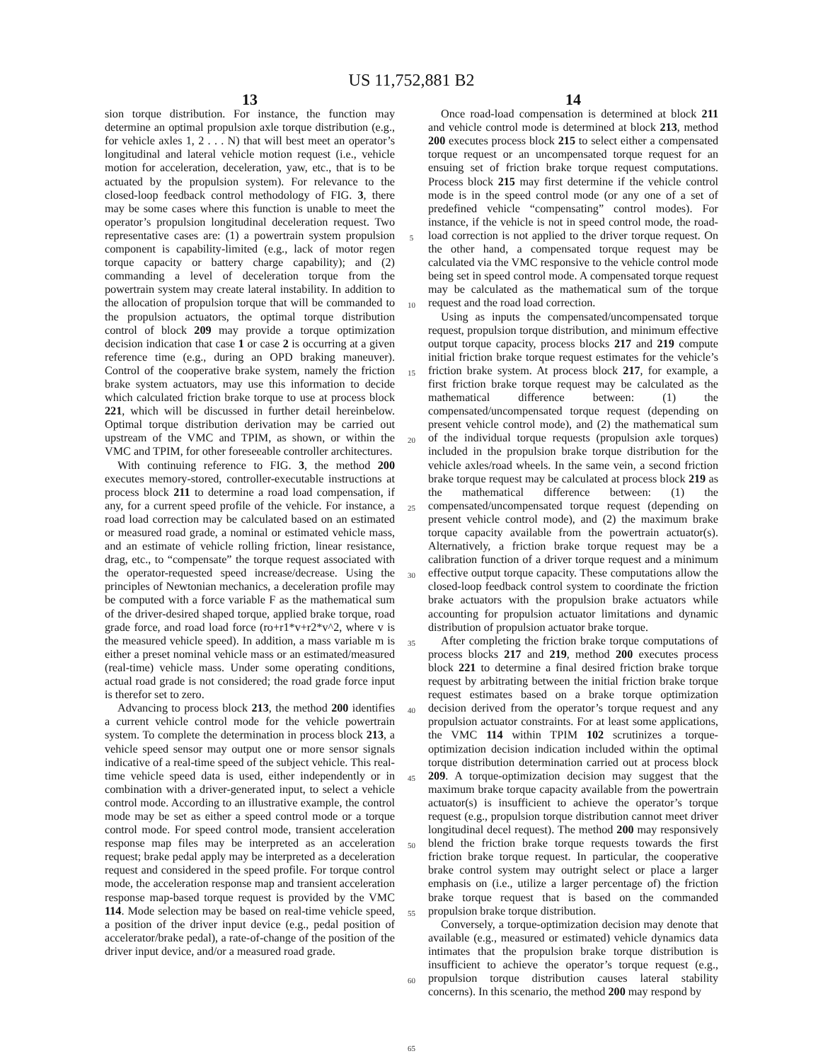US 11,752,881 B2
13
sion torque distribution. For instance, the function may determine an optimal propulsion axle torque distribution (e.g., for vehicle axles 1, 2 . . . N) that will best meet an operator’s longitudinal and lateral vehicle motion request (i.e., vehicle motion for acceleration, deceleration, yaw, etc., that is to be actuated by the propulsion system). For relevance to the closed-loop feedback control methodology of FIG. 3, there may be some cases where this function is unable to meet the operator’s propulsion longitudinal deceleration request. Two representative cases are: (1) a powertrain system propulsion component is capability-limited (e.g., lack of motor regen torque capacity or battery charge capability); and (2) commanding a level of deceleration torque from the powertrain system may create lateral instability. In addition to the allocation of propulsion torque that will be commanded to the propulsion actuators, the optimal torque distribution control of block 209 may provide a torque optimization decision indication that case 1 or case 2 is occurring at a given reference time (e.g., during an OPD braking maneuver). Control of the cooperative brake system, namely the friction brake system actuators, may use this information to decide which calculated friction brake torque to use at process block 221, which will be discussed in further detail hereinbelow. Optimal torque distribution derivation may be carried out upstream of the VMC and TPIM, as shown, or within the VMC and TPIM, for other foreseeable controller architectures.
With continuing reference to FIG. 3, the method 200 executes memory-stored, controller-executable instructions at process block 211 to determine a road load compensation, if any, for a current speed profile of the vehicle. For instance, a road load correction may be calculated based on an estimated or measured road grade, a nominal or estimated vehicle mass, and an estimate of vehicle rolling friction, linear resistance, drag, etc., to “compensate” the torque request associated with the operator-requested speed increase/decrease. Using the principles of Newtonian mechanics, a deceleration profile may be computed with a force variable F as the mathematical sum of the driver-desired shaped torque, applied brake torque, road grade force, and road load force (ro+r1*v+r2*v^2, where v is the measured vehicle speed). In addition, a mass variable m is either a preset nominal vehicle mass or an estimated/measured (real-time) vehicle mass. Under some operating conditions, actual road grade is not considered; the road grade force input is therefor set to zero.
Advancing to process block 213, the method 200 identifies a current vehicle control mode for the vehicle powertrain system. To complete the determination in process block 213, a vehicle speed sensor may output one or more sensor signals indicative of a real-time speed of the subject vehicle. This real-time vehicle speed data is used, either independently or in combination with a driver-generated input, to select a vehicle control mode. According to an illustrative example, the control mode may be set as either a speed control mode or a torque control mode. For speed control mode, transient acceleration response map files may be interpreted as an acceleration request; brake pedal apply may be interpreted as a deceleration request and considered in the speed profile. For torque control mode, the acceleration response map and transient acceleration response map-based torque request is provided by the VMC 114. Mode selection may be based on real-time vehicle speed, a position of the driver input device (e.g., pedal position of accelerator/brake pedal), a rate-of-change of the position of the driver input device, and/or a measured road grade.
5
10
15
20
25
30
35
40
45
50
55
60
65
14
Once road-load compensation is determined at block 211 and vehicle control mode is determined at block 213, method 200 executes process block 215 to select either a compensated torque request or an uncompensated torque request for an ensuing set of friction brake torque request computations. Process block 215 may first determine if the vehicle control mode is in the speed control mode (or any one of a set of predefined vehicle “compensating” control modes). For instance, if the vehicle is not in speed control mode, the road-load correction is not applied to the driver torque request. On the other hand, a compensated torque request may be calculated via the VMC responsive to the vehicle control mode being set in speed control mode. A compensated torque request may be calculated as the mathematical sum of the torque request and the road load correction.
Using as inputs the compensated/uncompensated torque request, propulsion torque distribution, and minimum effective output torque capacity, process blocks 217 and 219 compute initial friction brake torque request estimates for the vehicle’s friction brake system. At process block 217, for example, a first friction brake torque request may be calculated as the mathematical difference between: (1) the compensated/uncompensated torque request (depending on present vehicle control mode), and (2) the mathematical sum of the individual torque requests (propulsion axle torques) included in the propulsion brake torque distribution for the vehicle axles/road wheels. In the same vein, a second friction brake torque request may be calculated at process block 219 as the mathematical difference between: (1) the compensated/uncompensated torque request (depending on present vehicle control mode), and (2) the maximum brake torque capacity available from the powertrain actuator(s). Alternatively, a friction brake torque request may be a calibration function of a driver torque request and a minimum effective output torque capacity. These computations allow the closed-loop feedback control system to coordinate the friction brake actuators with the propulsion brake actuators while accounting for propulsion actuator limitations and dynamic distribution of propulsion actuator brake torque.
After completing the friction brake torque computations of process blocks 217 and 219, method 200 executes process block 221 to determine a final desired friction brake torque request by arbitrating between the initial friction brake torque request estimates based on a brake torque optimization decision derived from the operator’s torque request and any propulsion actuator constraints. For at least some applications, the VMC 114 within TPIM 102 scrutinizes a torque-optimization decision indication included within the optimal torque distribution determination carried out at process block 209. A torque-optimization decision may suggest that the maximum brake torque capacity available from the powertrain actuator(s) is insufficient to achieve the operator’s torque request (e.g., propulsion torque distribution cannot meet driver longitudinal decel request). The method 200 may responsively blend the friction brake torque requests towards the first friction brake torque request. In particular, the cooperative brake control system may outright select or place a larger emphasis on (i.e., utilize a larger percentage of) the friction brake torque request that is based on the commanded propulsion brake torque distribution.
Conversely, a torque-optimization decision may denote that available (e.g., measured or estimated) vehicle dynamics data intimates that the propulsion brake torque distribution is insufficient to achieve the operator’s torque request (e.g., propulsion torque distribution causes lateral stability concerns). In this scenario, the method 200 may respond by